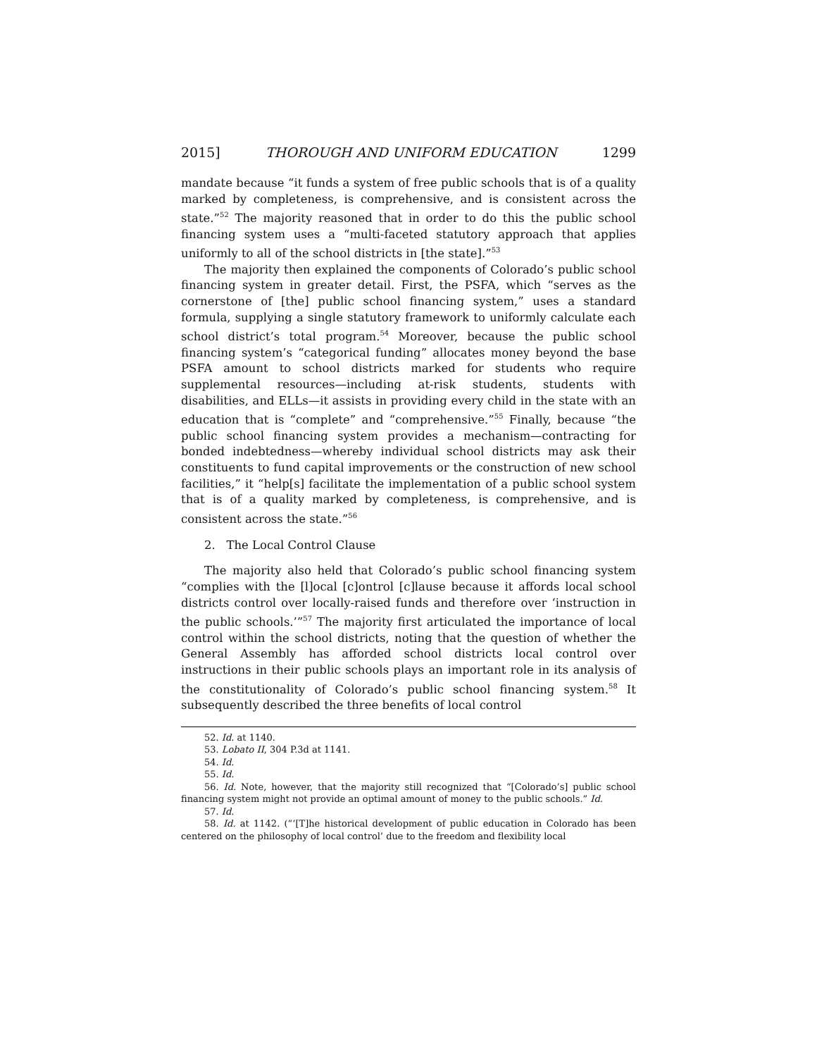2015] THOROUGH AND UNIFORM EDUCATION 1299
mandate because “it funds a system of free public schools that is of a quality marked by completeness, is comprehensive, and is consistent across the state.”<sup>52</sup> The majority reasoned that in order to do this the public school financing system uses a “multi-faceted statutory approach that applies uniformly to all of the school districts in [the state].”<sup>53</sup>
The majority then explained the components of Colorado’s public school financing system in greater detail. First, the PSFA, which “serves as the cornerstone of [the] public school financing system,” uses a standard formula, supplying a single statutory framework to uniformly calculate each school district’s total program.<sup>54</sup> Moreover, because the public school financing system’s “categorical funding” allocates money beyond the base PSFA amount to school districts marked for students who require supplemental resources—including at-risk students, students with disabilities, and ELLs—it assists in providing every child in the state with an education that is “complete” and “comprehensive.”<sup>55</sup> Finally, because “the public school financing system provides a mechanism—contracting for bonded indebtedness—whereby individual school districts may ask their constituents to fund capital improvements or the construction of new school facilities,” it “help[s] facilitate the implementation of a public school system that is of a quality marked by completeness, is comprehensive, and is consistent across the state.”<sup>56</sup>
2. The Local Control Clause
The majority also held that Colorado’s public school financing system “complies with the [l]ocal [c]ontrol [c]lause because it affords local school districts control over locally-raised funds and therefore over ‘instruction in the public schools.’”<sup>57</sup> The majority first articulated the importance of local control within the school districts, noting that the question of whether the General Assembly has afforded school districts local control over instructions in their public schools plays an important role in its analysis of the constitutionality of Colorado’s public school financing system.<sup>58</sup> It subsequently described the three benefits of local control
52. Id. at 1140.
53. Lobato II, 304 P.3d at 1141.
54. Id.
55. Id.
56. Id. Note, however, that the majority still recognized that “[Colorado’s] public school financing system might not provide an optimal amount of money to the public schools.” Id.
57. Id.
58. Id. at 1142. (“‘[T]he historical development of public education in Colorado has been centered on the philosophy of local control’ due to the freedom and flexibility local